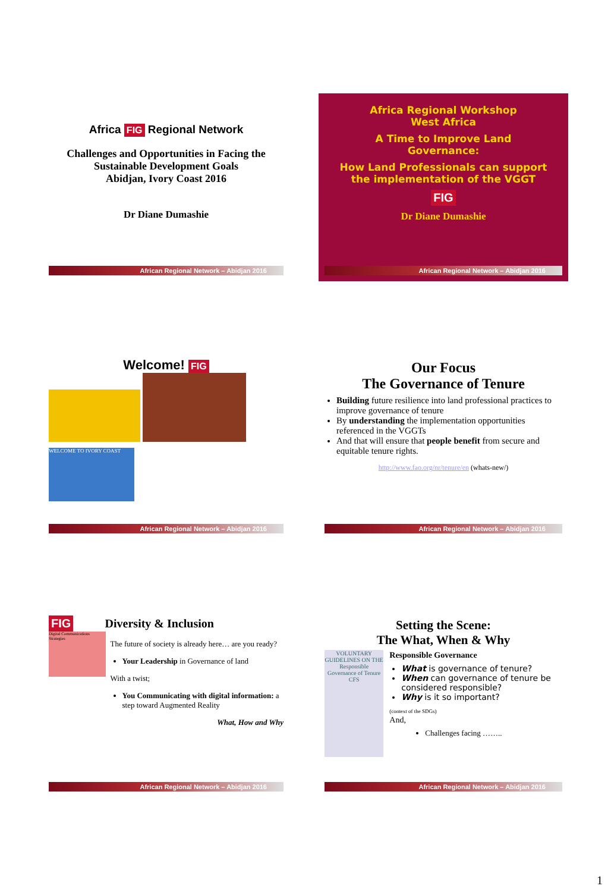Africa FIG Regional Network
Challenges and Opportunities in Facing the Sustainable Development Goals
Abidjan, Ivory Coast 2016
Dr Diane Dumashie
African Regional Network – Abidjan 2016
Africa Regional Workshop
West Africa
A Time to Improve Land
Governance:
How Land Professionals can support
the implementation of the VGGT
FIG
Dr Diane Dumashie
African Regional Network – Abidjan 2016
Welcome! FIG
WELCOME TO IVORY COAST
African Regional Network – Abidjan 2016
Our Focus
The Governance of Tenure
Building future resilience into land professional practices to improve governance of tenure
By understanding the implementation opportunities referenced in the VGGTs
And that will ensure that people benefit from secure and equitable tenure rights.
http://www.fao.org/nr/tenure/en (whats-new/)
African Regional Network – Abidjan 2016
FIG Diversity & Inclusion
Digital Communications Strategies
The future of society is already here… are you ready?
Your Leadership in Governance of land
With a twist;
You Communicating with digital information: a step toward Augmented Reality
What, How and Why
African Regional Network – Abidjan 2016
Setting the Scene:
The What, When & Why
VOLUNTARY GUIDELINES ON THE Responsible Governance of Tenure
CFS
Responsible Governance
What is governance of tenure?
When can governance of tenure be considered responsible?
Why is it so important?
(context of the SDGs)
And,
Challenges facing ……..
African Regional Network – Abidjan 2016
1